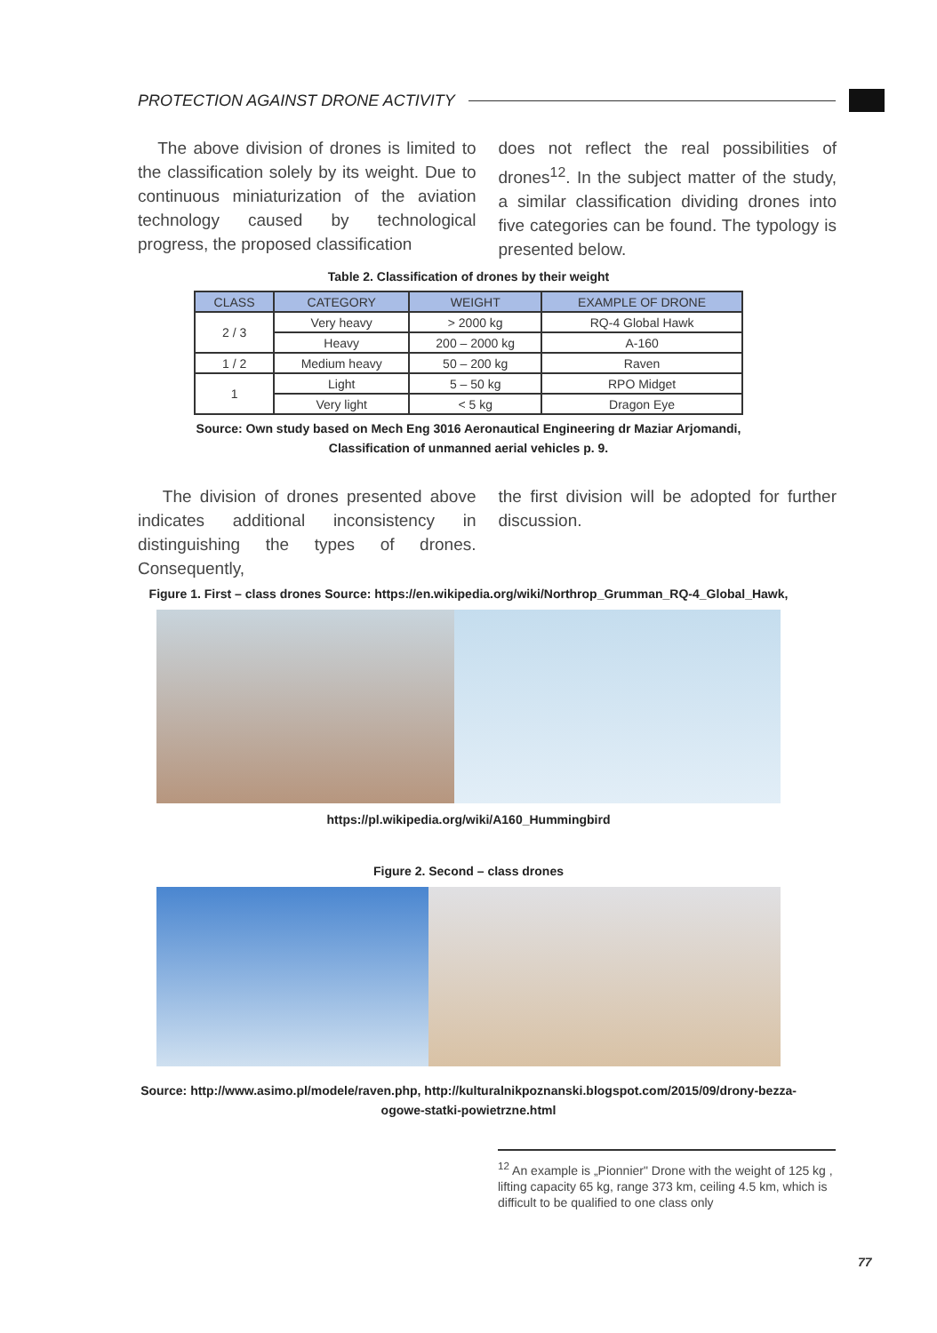PROTECTION AGAINST DRONE ACTIVITY
The above division of drones is limited to the classification solely by its weight. Due to continuous miniaturization of the aviation technology caused by technological progress, the proposed classification
does not reflect the real possibilities of drones<sup>12</sup>. In the subject matter of the study, a similar classification dividing drones into five categories can be found. The typology is presented below.
Table 2. Classification of drones by their weight
| CLASS | CATEGORY | WEIGHT | EXAMPLE OF DRONE |
| --- | --- | --- | --- |
| 2 / 3 | Very heavy | > 2000 kg | RQ-4 Global Hawk |
| | Heavy | 200 – 2000 kg | A-160 |
| 1 / 2 | Medium heavy | 50 – 200 kg | Raven |
| 1 | Light | 5 – 50 kg | RPO Midget |
| | Very light | < 5 kg | Dragon Eye |
Source: Own study based on Mech Eng 3016 Aeronautical Engineering dr Maziar Arjomandi,
Classification of unmanned aerial vehicles p. 9.
The division of drones presented above indicates additional inconsistency in distinguishing the types of drones. Consequently,
the first division will be adopted for further discussion.
Figure 1. First – class drones Source: https://en.wikipedia.org/wiki/Northrop_Grumman_RQ-4_Global_Hawk,
https://pl.wikipedia.org/wiki/A160_Hummingbird
Figure 2. Second – class drones
Source: http://www.asimo.pl/modele/raven.php, http://kulturalnikpoznanski.blogspot.com/2015/09/drony-bezza-
ogowe-statki-powietrzne.html
<sup>12</sup> An example is „Pionnier" Drone with the weight of 125 kg , lifting capacity 65 kg, range 373 km, ceiling 4.5 km, which is difficult to be qualified to one class only
77